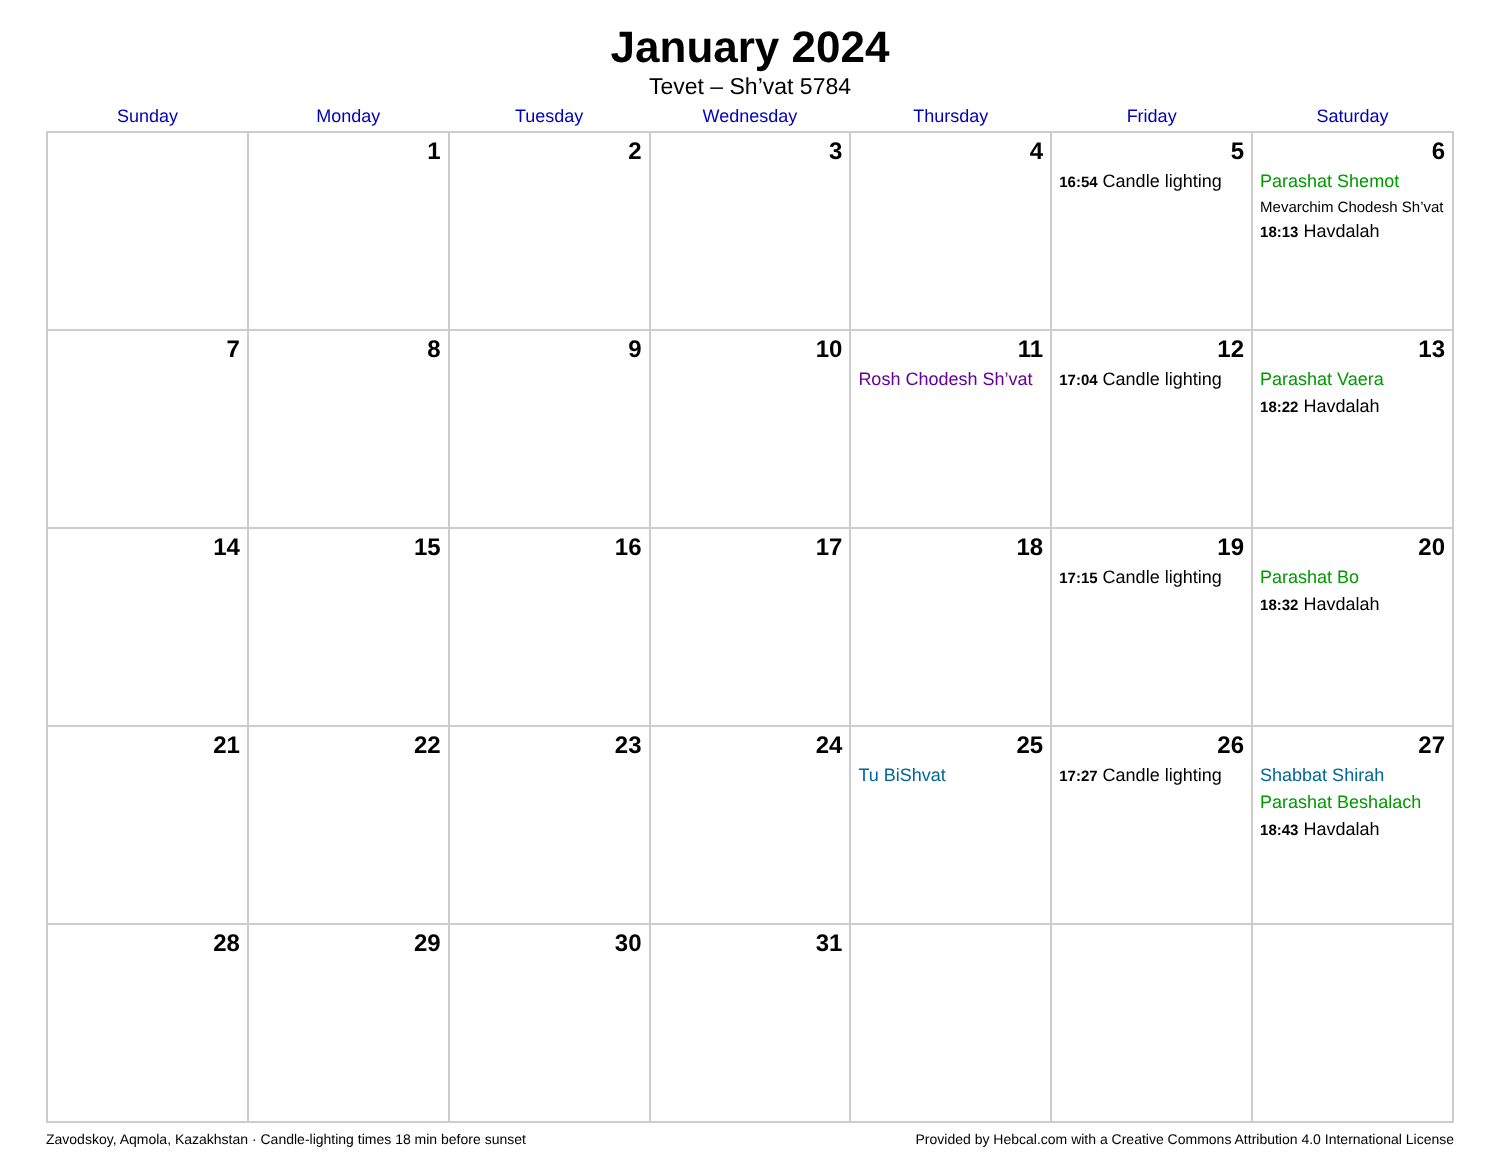January 2024
Tevet – Sh’vat 5784
| Sunday | Monday | Tuesday | Wednesday | Thursday | Friday | Saturday |
| --- | --- | --- | --- | --- | --- | --- |
| | 1 | 2 | 3 | 4 | 5 16:54 Candle lighting | 6 Parashat Shemot Mevarchim Chodesh Sh’vat 18:13 Havdalah |
| 7 | 8 | 9 | 10 | 11 Rosh Chodesh Sh’vat | 12 17:04 Candle lighting | 13 Parashat Vaera 18:22 Havdalah |
| 14 | 15 | 16 | 17 | 18 | 19 17:15 Candle lighting | 20 Parashat Bo 18:32 Havdalah |
| 21 | 22 | 23 | 24 | 25 Tu BiShvat | 26 17:27 Candle lighting | 27 Shabbat Shirah Parashat Beshalach 18:43 Havdalah |
| 28 | 29 | 30 | 31 | | | |
Zavodskoy, Aqmola, Kazakhstan · Candle-lighting times 18 min before sunset Provided by Hebcal.com with a Creative Commons Attribution 4.0 International License